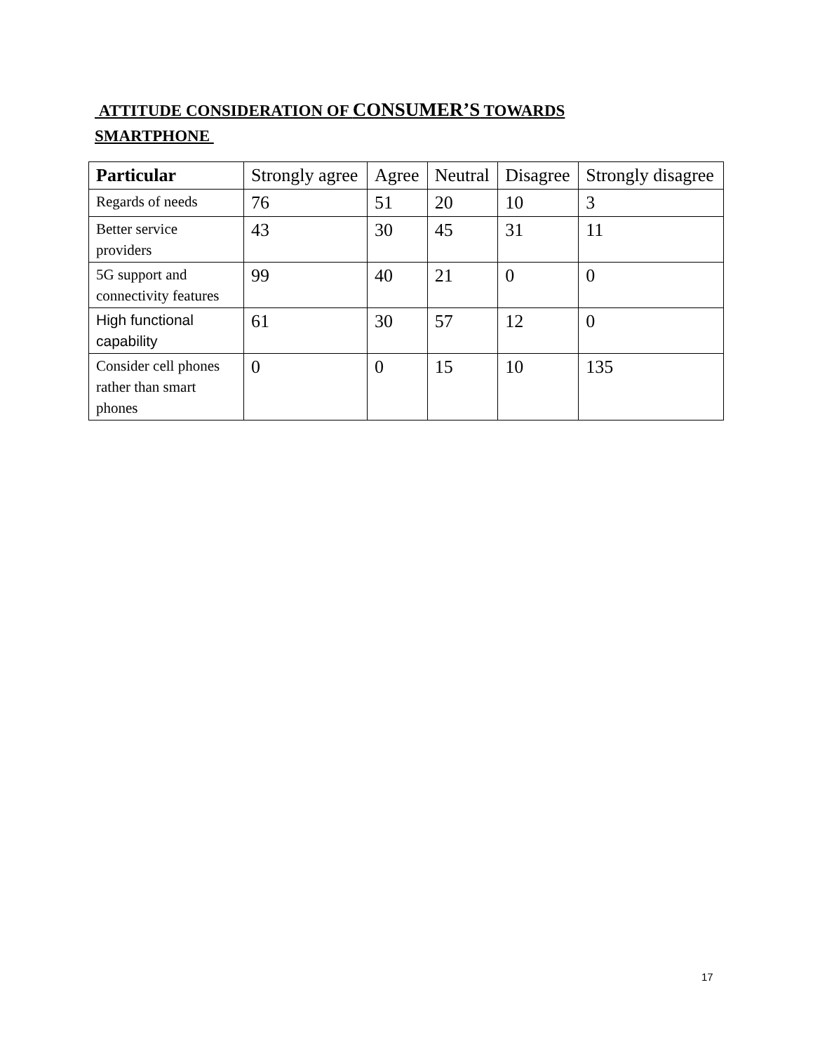ATTITUDE CONSIDERATION OF CONSUMER’S TOWARDS SMARTPHONE
| Particular | Strongly agree | Agree | Neutral | Disagree | Strongly disagree |
| --- | --- | --- | --- | --- | --- |
| Regards of needs | 76 | 51 | 20 | 10 | 3 |
| Better service providers | 43 | 30 | 45 | 31 | 11 |
| 5G support and connectivity features | 99 | 40 | 21 | 0 | 0 |
| High functional capability | 61 | 30 | 57 | 12 | 0 |
| Consider cell phones rather than smart phones | 0 | 0 | 15 | 10 | 135 |
17